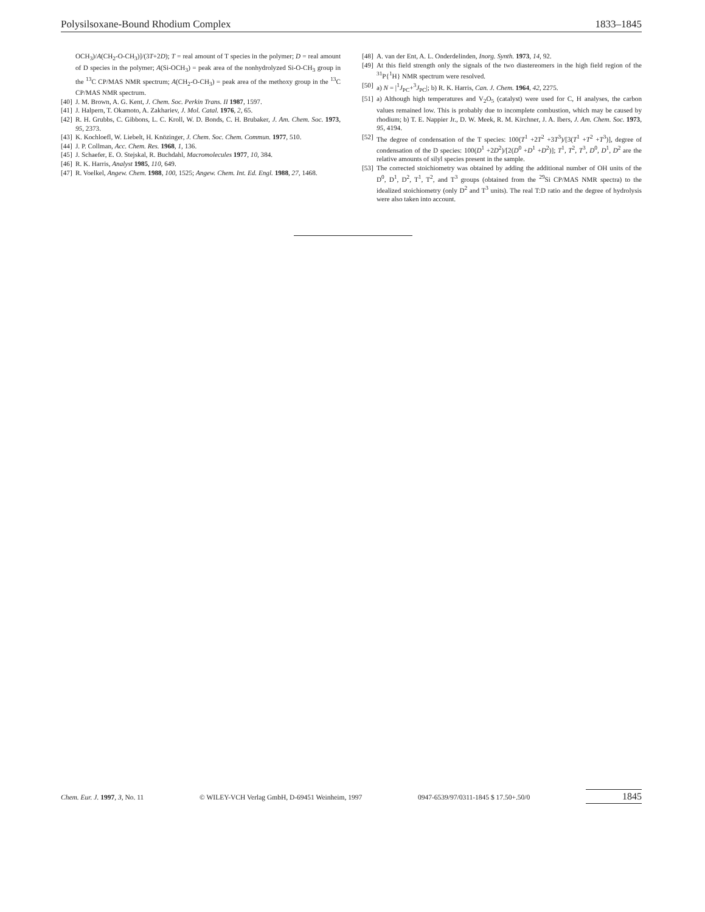Polysilsoxane-Bound Rhodium Complex 1833–1845
OCH<sub>3</sub>)/A(CH<sub>2</sub>-O-CH<sub>3</sub>)]/(3T+2D); T = real amount of T species in the polymer; D = real amount of D species in the polymer; A(Si-OCH<sub>3</sub>) = peak area of the nonhydrolyzed Si-O-CH<sub>3</sub> group in the <sup>13</sup>C CP/MAS NMR spectrum; A(CH<sub>2</sub>-O-CH<sub>3</sub>) = peak area of the methoxy group in the <sup>13</sup>C CP/MAS NMR spectrum.
[40] J. M. Brown, A. G. Kent, J. Chem. Soc. Perkin Trans. II 1987, 1597.
[41] J. Halpern, T. Okamoto, A. Zakhariev, J. Mol. Catal. 1976, 2, 65.
[42] R. H. Grubbs, C. Gibbons, L. C. Kroll, W. D. Bonds, C. H. Brubaker, J. Am. Chem. Soc. 1973, 95, 2373.
[43] K. Kochloefl, W. Liebelt, H. Knözinger, J. Chem. Soc. Chem. Commun. 1977, 510.
[44] J. P. Collman, Acc. Chem. Res. 1968, 1, 136.
[45] J. Schaefer, E. O. Stejskal, R. Buchdahl, Macromolecules 1977, 10, 384.
[46] R. K. Harris, Analyst 1985, 110, 649.
[47] R. Voelkel, Angew. Chem. 1988, 100, 1525; Angew. Chem. Int. Ed. Engl. 1988, 27, 1468.
[48] A. van der Ent, A. L. Onderdelinden, Inorg. Synth. 1973, 14, 92.
[49] At this field strength only the signals of the two diastereomers in the high field region of the <sup>31</sup>P{<sup>1</sup>H} NMR spectrum were resolved.
[50] a) N = |<sup>1</sup>J<sub>PC</sub>+<sup>3</sup>J<sub>PC</sub>|; b) R. K. Harris, Can. J. Chem. 1964, 42, 2275.
[51] a) Although high temperatures and V<sub>2</sub>O<sub>5</sub> (catalyst) were used for C, H analyses, the carbon values remained low. This is probably due to incomplete combustion, which may be caused by rhodium; b) T. E. Nappier Jr., D. W. Meek, R. M. Kirchner, J. A. Ibers, J. Am. Chem. Soc. 1973, 95, 4194.
[52] The degree of condensation of the T species: 100(T<sup>1</sup> +2T<sup>2</sup> +3T<sup>3</sup>)/[3(T<sup>1</sup> +T<sup>2</sup> +T<sup>3</sup>)], degree of condensation of the D species: 100(D<sup>1</sup> +2D<sup>2</sup>)/[2(D<sup>0</sup> +D<sup>1</sup> +D<sup>2</sup>)]; T<sup>1</sup>, T<sup>2</sup>, T<sup>3</sup>, D<sup>0</sup>, D<sup>1</sup>, D<sup>2</sup> are the relative amounts of silyl species present in the sample.
[53] The corrected stoichiometry was obtained by adding the additional number of OH units of the D<sup>0</sup>, D<sup>1</sup>, D<sup>2</sup>, T<sup>1</sup>, T<sup>2</sup>, and T<sup>3</sup> groups (obtained from the <sup>29</sup>Si CP/MAS NMR spectra) to the idealized stoichiometry (only D<sup>2</sup> and T<sup>3</sup> units). The real T:D ratio and the degree of hydrolysis were also taken into account.
Chem. Eur. J. 1997, 3, No. 11 © WILEY-VCH Verlag GmbH, D-69451 Weinheim, 1997 0947-6539/97/0311-1845 $ 17.50+.50/0 1845